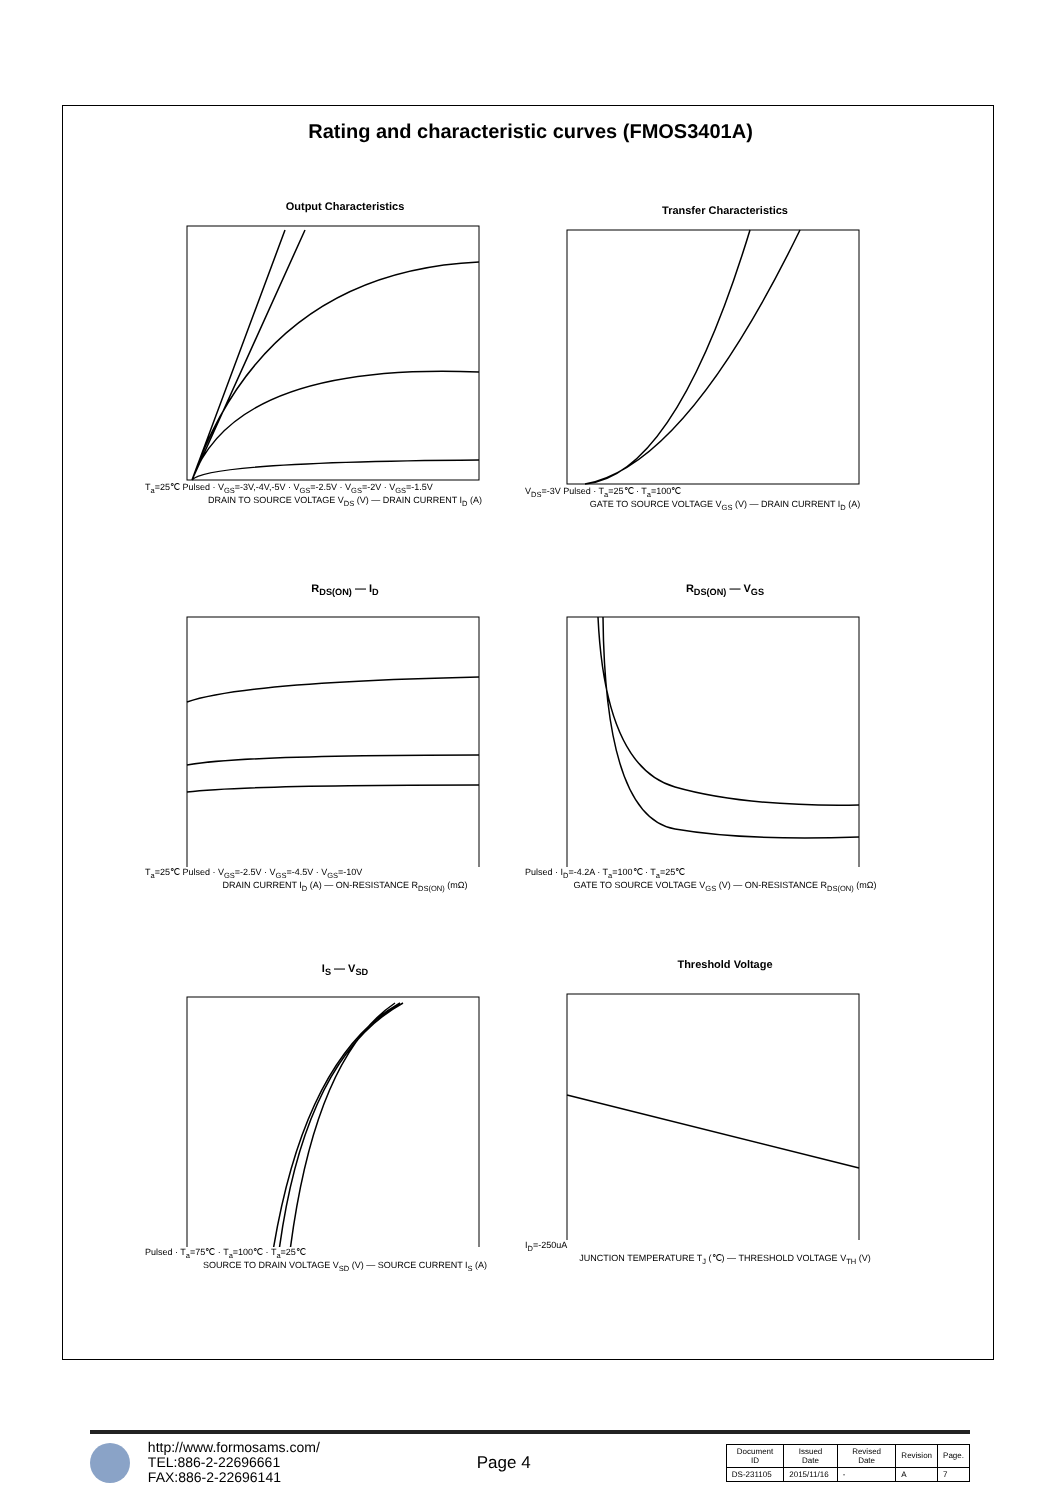Rating and characteristic curves (FMOS3401A)
Output Characteristics
T<sub>a</sub>=25℃ Pulsed · V<sub>GS</sub>=-3V,-4V,-5V · V<sub>GS</sub>=-2.5V · V<sub>GS</sub>=-2V · V<sub>GS</sub>=-1.5V
DRAIN TO SOURCE VOLTAGE V<sub>DS</sub> (V) — DRAIN CURRENT I<sub>D</sub> (A)
Transfer Characteristics
V<sub>DS</sub>=-3V Pulsed · T<sub>a</sub>=25℃ · T<sub>a</sub>=100℃
GATE TO SOURCE VOLTAGE V<sub>GS</sub> (V) — DRAIN CURRENT I<sub>D</sub> (A)
R<sub>DS(ON)</sub> — I<sub>D</sub>
T<sub>a</sub>=25℃ Pulsed · V<sub>GS</sub>=-2.5V · V<sub>GS</sub>=-4.5V · V<sub>GS</sub>=-10V
DRAIN CURRENT I<sub>D</sub> (A) — ON-RESISTANCE R<sub>DS(ON)</sub> (mΩ)
R<sub>DS(ON)</sub> — V<sub>GS</sub>
Pulsed · I<sub>D</sub>=-4.2A · T<sub>a</sub>=100℃ · T<sub>a</sub>=25℃
GATE TO SOURCE VOLTAGE V<sub>GS</sub> (V) — ON-RESISTANCE R<sub>DS(ON)</sub> (mΩ)
I<sub>S</sub> — V<sub>SD</sub>
Pulsed · T<sub>a</sub>=75℃ · T<sub>a</sub>=100℃ · T<sub>a</sub>=25℃
SOURCE TO DRAIN VOLTAGE V<sub>SD</sub> (V) — SOURCE CURRENT I<sub>S</sub> (A)
Threshold Voltage
I<sub>D</sub>=-250uA
JUNCTION TEMPERATURE T<sub>J</sub> (℃) — THRESHOLD VOLTAGE V<sub>TH</sub> (V)
http://www.formosams.com/
TEL:886-2-22696661
FAX:886-2-22696141
Page 4
| Document ID | Issued Date | Revised Date | Revision | Page. |
| --- | --- | --- | --- | --- |
| DS-231105 | 2015/11/16 | - | A | 7 |